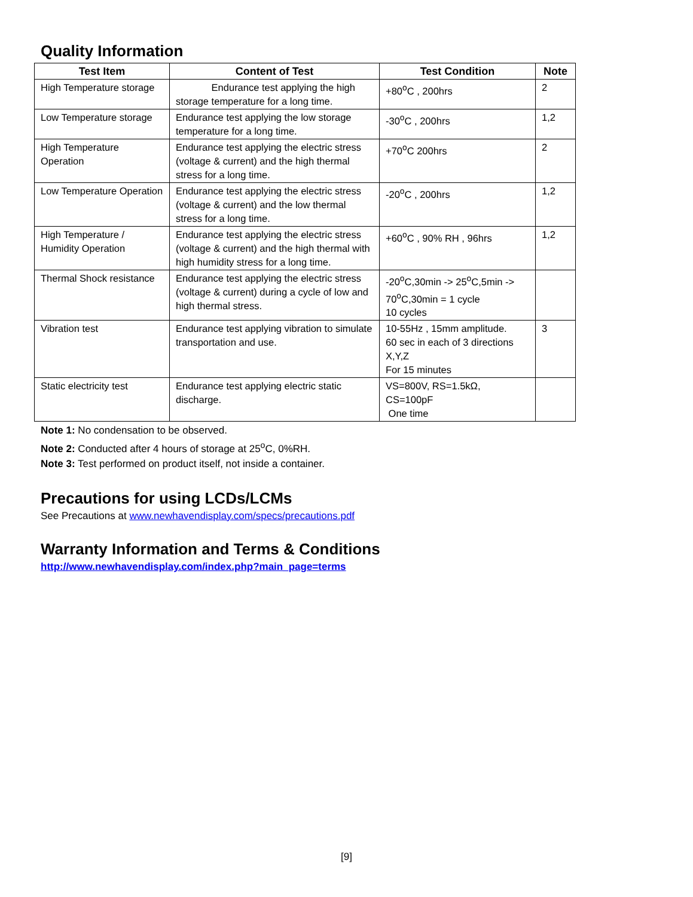Quality Information
| Test Item | Content of Test | Test Condition | Note |
| --- | --- | --- | --- |
| High Temperature storage | Endurance test applying the high storage temperature for a long time. | +80<sup>o</sup>C , 200hrs | 2 |
| Low Temperature storage | Endurance test applying the low storage temperature for a long time. | -30<sup>o</sup>C , 200hrs | 1,2 |
| High Temperature Operation | Endurance test applying the electric stress (voltage & current) and the high thermal stress for a long time. | +70<sup>o</sup>C 200hrs | 2 |
| Low Temperature Operation | Endurance test applying the electric stress (voltage & current) and the low thermal stress for a long time. | -20<sup>o</sup>C , 200hrs | 1,2 |
| High Temperature / Humidity Operation | Endurance test applying the electric stress (voltage & current) and the high thermal with high humidity stress for a long time. | +60<sup>o</sup>C , 90% RH , 96hrs | 1,2 |
| Thermal Shock resistance | Endurance test applying the electric stress (voltage & current) during a cycle of low and high thermal stress. | -20<sup>o</sup>C,30min -> 25<sup>o</sup>C,5min -> 70<sup>o</sup>C,30min = 1 cycle 10 cycles | |
| Vibration test | Endurance test applying vibration to simulate transportation and use. | 10-55Hz , 15mm amplitude. 60 sec in each of 3 directions X,Y,Z For 15 minutes | 3 |
| Static electricity test | Endurance test applying electric static discharge. | VS=800V, RS=1.5kΩ, CS=100pF One time | |
Note 1: No condensation to be observed.
Note 2: Conducted after 4 hours of storage at 25<sup>o</sup>C, 0%RH.
Note 3: Test performed on product itself, not inside a container.
Precautions for using LCDs/LCMs
See Precautions at www.newhavendisplay.com/specs/precautions.pdf
Warranty Information and Terms & Conditions
http://www.newhavendisplay.com/index.php?main_page=terms
[9]